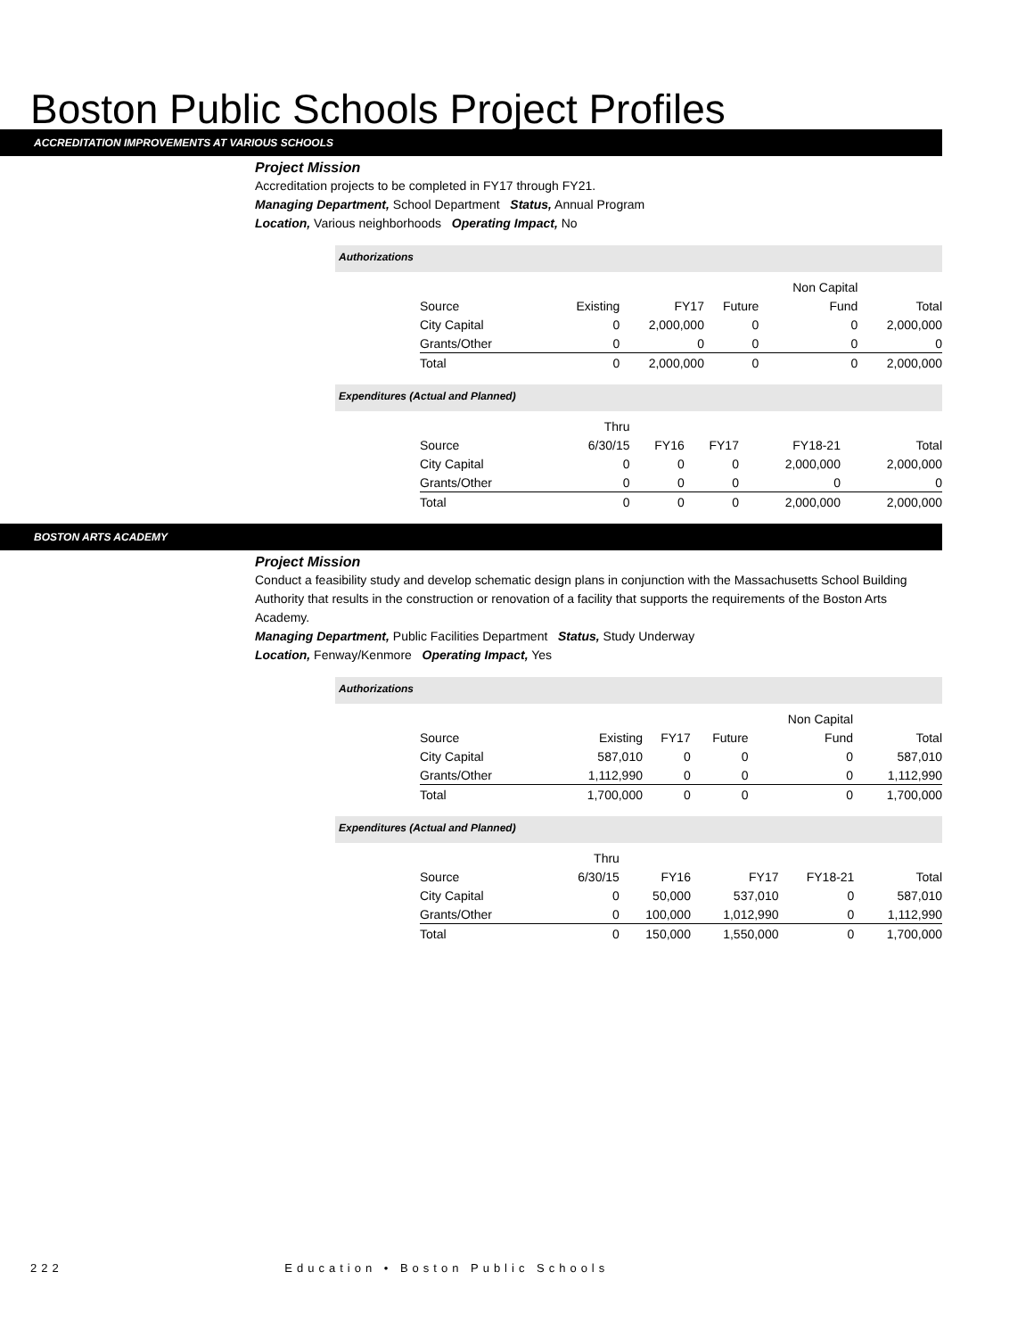Boston Public Schools Project Profiles
ACCREDITATION IMPROVEMENTS AT VARIOUS SCHOOLS
Project Mission
Accreditation projects to be completed in FY17 through FY21.
Managing Department, School Department Status, Annual Program
Location, Various neighborhoods Operating Impact, No
Authorizations
| | | | | Non Capital | |
| Source | Existing | FY17 | Future | Fund | Total |
| City Capital | 0 | 2,000,000 | 0 | 0 | 2,000,000 |
| Grants/Other | 0 | 0 | 0 | 0 | 0 |
| Total | 0 | 2,000,000 | 0 | 0 | 2,000,000 |
Expenditures (Actual and Planned)
| | Thru | | | | |
| Source | 6/30/15 | FY16 | FY17 | FY18-21 | Total |
| City Capital | 0 | 0 | 0 | 2,000,000 | 2,000,000 |
| Grants/Other | 0 | 0 | 0 | 0 | 0 |
| Total | 0 | 0 | 0 | 2,000,000 | 2,000,000 |
BOSTON ARTS ACADEMY
Project Mission
Conduct a feasibility study and develop schematic design plans in conjunction with the Massachusetts School Building Authority that results in the construction or renovation of a facility that supports the requirements of the Boston Arts Academy.
Managing Department, Public Facilities Department Status, Study Underway
Location, Fenway/Kenmore Operating Impact, Yes
Authorizations
| | | | | Non Capital | |
| Source | Existing | FY17 | Future | Fund | Total |
| City Capital | 587,010 | 0 | 0 | 0 | 587,010 |
| Grants/Other | 1,112,990 | 0 | 0 | 0 | 1,112,990 |
| Total | 1,700,000 | 0 | 0 | 0 | 1,700,000 |
Expenditures (Actual and Planned)
| | Thru | | | | |
| Source | 6/30/15 | FY16 | FY17 | FY18-21 | Total |
| City Capital | 0 | 50,000 | 537,010 | 0 | 587,010 |
| Grants/Other | 0 | 100,000 | 1,012,990 | 0 | 1,112,990 |
| Total | 0 | 150,000 | 1,550,000 | 0 | 1,700,000 |
222 Education • Boston Public Schools